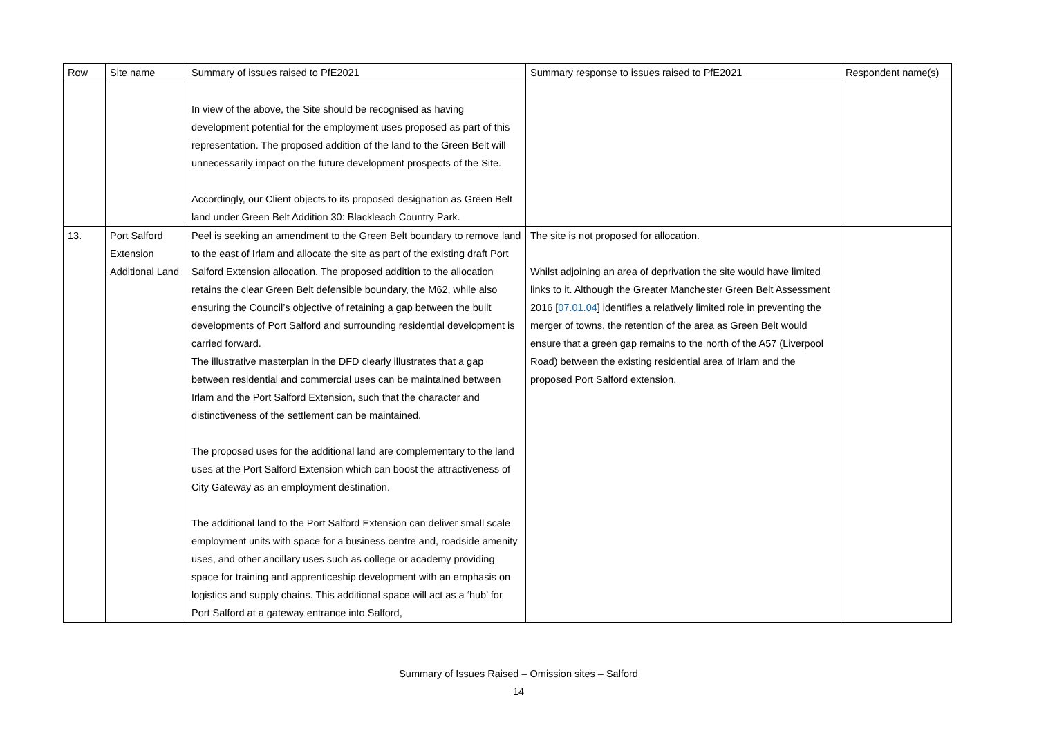| Row | Site name | Summary of issues raised to PfE2021 | Summary response to issues raised to PfE2021 | Respondent name(s) |
| --- | --- | --- | --- | --- |
| | | In view of the above, the Site should be recognised as having development potential for the employment uses proposed as part of this representation. The proposed addition of the land to the Green Belt will unnecessarily impact on the future development prospects of the Site. Accordingly, our Client objects to its proposed designation as Green Belt land under Green Belt Addition 30: Blackleach Country Park. | | |
| 13. | Port Salford Extension Additional Land | Peel is seeking an amendment to the Green Belt boundary to remove land to the east of Irlam and allocate the site as part of the existing draft Port Salford Extension allocation. The proposed addition to the allocation retains the clear Green Belt defensible boundary, the M62, while also ensuring the Council’s objective of retaining a gap between the built developments of Port Salford and surrounding residential development is carried forward. The illustrative masterplan in the DFD clearly illustrates that a gap between residential and commercial uses can be maintained between Irlam and the Port Salford Extension, such that the character and distinctiveness of the settlement can be maintained. The proposed uses for the additional land are complementary to the land uses at the Port Salford Extension which can boost the attractiveness of City Gateway as an employment destination. The additional land to the Port Salford Extension can deliver small scale employment units with space for a business centre and, roadside amenity uses, and other ancillary uses such as college or academy providing space for training and apprenticeship development with an emphasis on logistics and supply chains. This additional space will act as a ‘hub’ for Port Salford at a gateway entrance into Salford, | The site is not proposed for allocation. Whilst adjoining an area of deprivation the site would have limited links to it. Although the Greater Manchester Green Belt Assessment 2016 [ 07.01.04 ] identifies a relatively limited role in preventing the merger of towns, the retention of the area as Green Belt would ensure that a green gap remains to the north of the A57 (Liverpool Road) between the existing residential area of Irlam and the proposed Port Salford extension. | |
Summary of Issues Raised – Omission sites – Salford
14